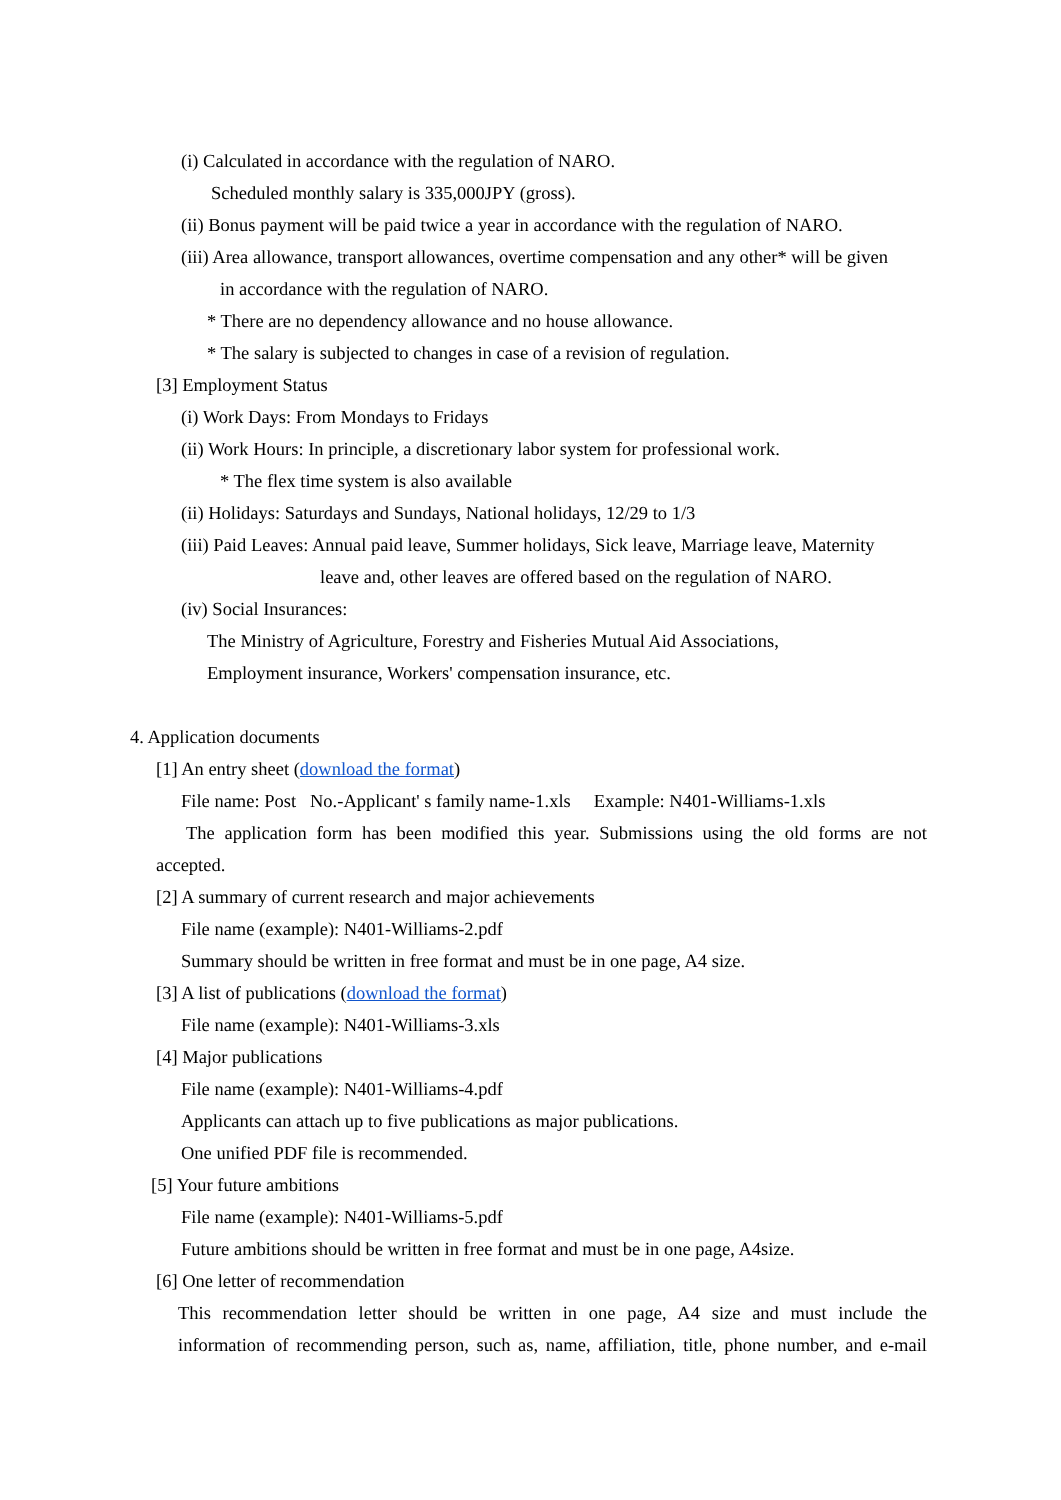(i) Calculated in accordance with the regulation of NARO.
Scheduled monthly salary is 335,000JPY (gross).
(ii) Bonus payment will be paid twice a year in accordance with the regulation of NARO.
(iii) Area allowance, transport allowances, overtime compensation and any other* will be given
in accordance with the regulation of NARO.
* There are no dependency allowance and no house allowance.
* The salary is subjected to changes in case of a revision of regulation.
[3] Employment Status
(i) Work Days: From Mondays to Fridays
(ii) Work Hours: In principle, a discretionary labor system for professional work.
* The flex time system is also available
(ii) Holidays: Saturdays and Sundays, National holidays, 12/29 to 1/3
(iii) Paid Leaves: Annual paid leave, Summer holidays, Sick leave, Marriage leave, Maternity
leave and, other leaves are offered based on the regulation of NARO.
(iv) Social Insurances:
The Ministry of Agriculture, Forestry and Fisheries Mutual Aid Associations,
Employment insurance, Workers' compensation insurance, etc.
4. Application documents
[1] An entry sheet (download the format)
File name: Post No.-Applicant' s family name-1.xls Example: N401-Williams-1.xls
The application form has been modified this year. Submissions using the old forms are not
accepted.
[2] A summary of current research and major achievements
File name (example): N401-Williams-2.pdf
Summary should be written in free format and must be in one page, A4 size.
[3] A list of publications (download the format)
File name (example): N401-Williams-3.xls
[4] Major publications
File name (example): N401-Williams-4.pdf
Applicants can attach up to five publications as major publications.
One unified PDF file is recommended.
[5] Your future ambitions
File name (example): N401-Williams-5.pdf
Future ambitions should be written in free format and must be in one page, A4size.
[6] One letter of recommendation
This recommendation letter should be written in one page, A4 size and must include the
information of recommending person, such as, name, affiliation, title, phone number, and e-mail